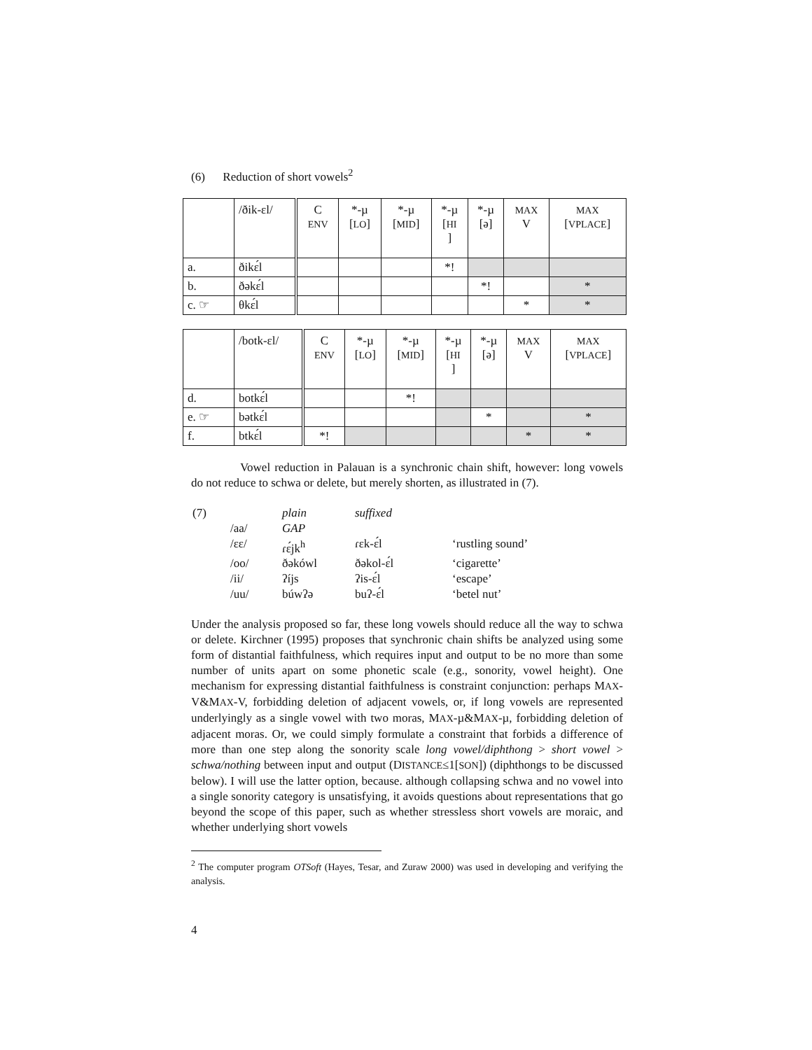(6) Reduction of short vowels<sup>2</sup>
| | /ðik-ɛl/ | C ENV | *-µ [ LO ] | *-µ [ MID ] | *-µ [ HI ] | *-µ [ə] | MAX V | MAX [ VPLACE ] |
| a. | ðikɛ́l | | | | *! | | | |
| b. | ðəkɛ́l | | | | | *! | | * |
| c. ☞ | θkɛ́l | | | | | | * | * |
| | /botk-ɛl/ | C ENV | *-µ [ LO ] | *-µ [ MID ] | *-µ [ HI ] | *-µ [ə] | MAX V | MAX [ VPLACE ] |
| d. | botkɛ́l | | | *! | | | | |
| e. ☞ | bətkɛ́l | | | | | * | | * |
| f. | btkɛ́l | *! | | | | | * | * |
Vowel reduction in Palauan is a synchronic chain shift, however: long vowels do not reduce to schwa or delete, but merely shorten, as illustrated in (7).
| (7) | | plain | suffixed | |
| | /aa/ | GAP | | |
| | /ɛɛ/ | ɾɛ́jk<sup>h</sup> | ɾɛk-ɛ́l | ‘rustling sound’ |
| | /oo/ | ðəkówl | ðəkol-ɛ́l | ‘cigarette’ |
| | /ii/ | ʔíjs | ʔis-ɛ́l | ‘escape’ |
| | /uu/ | búwʔə | buʔ-ɛ́l | ‘betel nut’ |
Under the analysis proposed so far, these long vowels should reduce all the way to schwa or delete. Kirchner (1995) proposes that synchronic chain shifts be analyzed using some form of distantial faithfulness, which requires input and output to be no more than some number of units apart on some phonetic scale (e.g., sonority, vowel height). One mechanism for expressing distantial faithfulness is constraint conjunction: perhaps MAX-V&MAX-V, forbidding deletion of adjacent vowels, or, if long vowels are represented underlyingly as a single vowel with two moras, MAX-µ&MAX-µ, forbidding deletion of adjacent moras. Or, we could simply formulate a constraint that forbids a difference of more than one step along the sonority scale long vowel/diphthong > short vowel > schwa/nothing between input and output (DISTANCE≤1[SON]) (diphthongs to be discussed below). I will use the latter option, because. although collapsing schwa and no vowel into a single sonority category is unsatisfying, it avoids questions about representations that go beyond the scope of this paper, such as whether stressless short vowels are moraic, and whether underlying short vowels
<sup>2</sup> The computer program OTSoft (Hayes, Tesar, and Zuraw 2000) was used in developing and verifying the analysis.
4